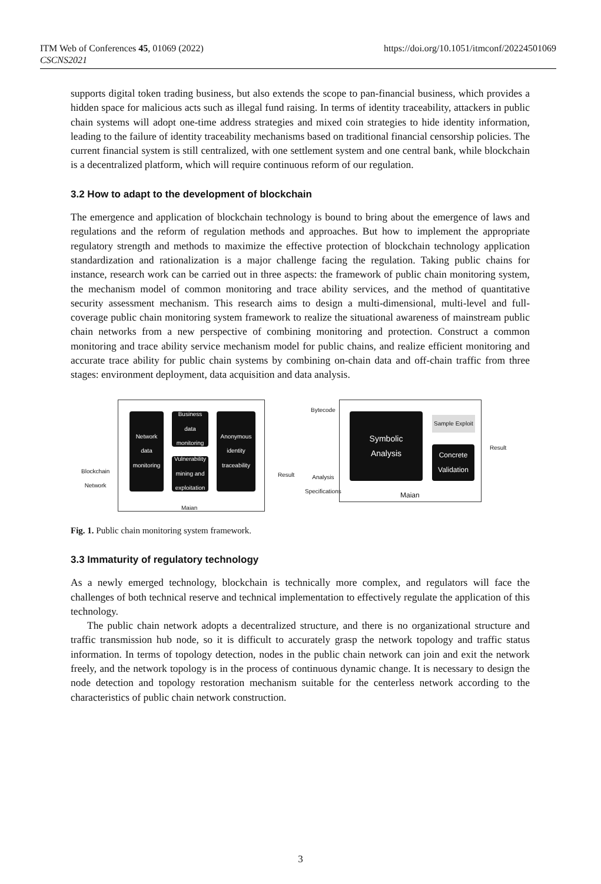ITM Web of Conferences 45, 01069 (2022)
CSCNS2021
https://doi.org/10.1051/itmconf/20224501069
supports digital token trading business, but also extends the scope to pan-financial business, which provides a hidden space for malicious acts such as illegal fund raising. In terms of identity traceability, attackers in public chain systems will adopt one-time address strategies and mixed coin strategies to hide identity information, leading to the failure of identity traceability mechanisms based on traditional financial censorship policies. The current financial system is still centralized, with one settlement system and one central bank, while blockchain is a decentralized platform, which will require continuous reform of our regulation.
3.2 How to adapt to the development of blockchain
The emergence and application of blockchain technology is bound to bring about the emergence of laws and regulations and the reform of regulation methods and approaches. But how to implement the appropriate regulatory strength and methods to maximize the effective protection of blockchain technology application standardization and rationalization is a major challenge facing the regulation. Taking public chains for instance, research work can be carried out in three aspects: the framework of public chain monitoring system, the mechanism model of common monitoring and trace ability services, and the method of quantitative security assessment mechanism. This research aims to design a multi-dimensional, multi-level and full-coverage public chain monitoring system framework to realize the situational awareness of mainstream public chain networks from a new perspective of combining monitoring and protection. Construct a common monitoring and trace ability service mechanism model for public chains, and realize efficient monitoring and accurate trace ability for public chain systems by combining on-chain data and off-chain traffic from three stages: environment deployment, data acquisition and data analysis.
Blockchain
Network
Network
data
monitoring
Business data
monitoring
Vulnerability
mining and
exploitation
Anonymous
identity
traceability
Maian
Result
Bytecode
Analysis
Specifications
Symbolic
Analysis
Sample Exploit
Concrete
Validation
Maian
Result
Fig. 1. Public chain monitoring system framework.
3.3 Immaturity of regulatory technology
As a newly emerged technology, blockchain is technically more complex, and regulators will face the challenges of both technical reserve and technical implementation to effectively regulate the application of this technology.
The public chain network adopts a decentralized structure, and there is no organizational structure and traffic transmission hub node, so it is difficult to accurately grasp the network topology and traffic status information. In terms of topology detection, nodes in the public chain network can join and exit the network freely, and the network topology is in the process of continuous dynamic change. It is necessary to design the node detection and topology restoration mechanism suitable for the centerless network according to the characteristics of public chain network construction.
3